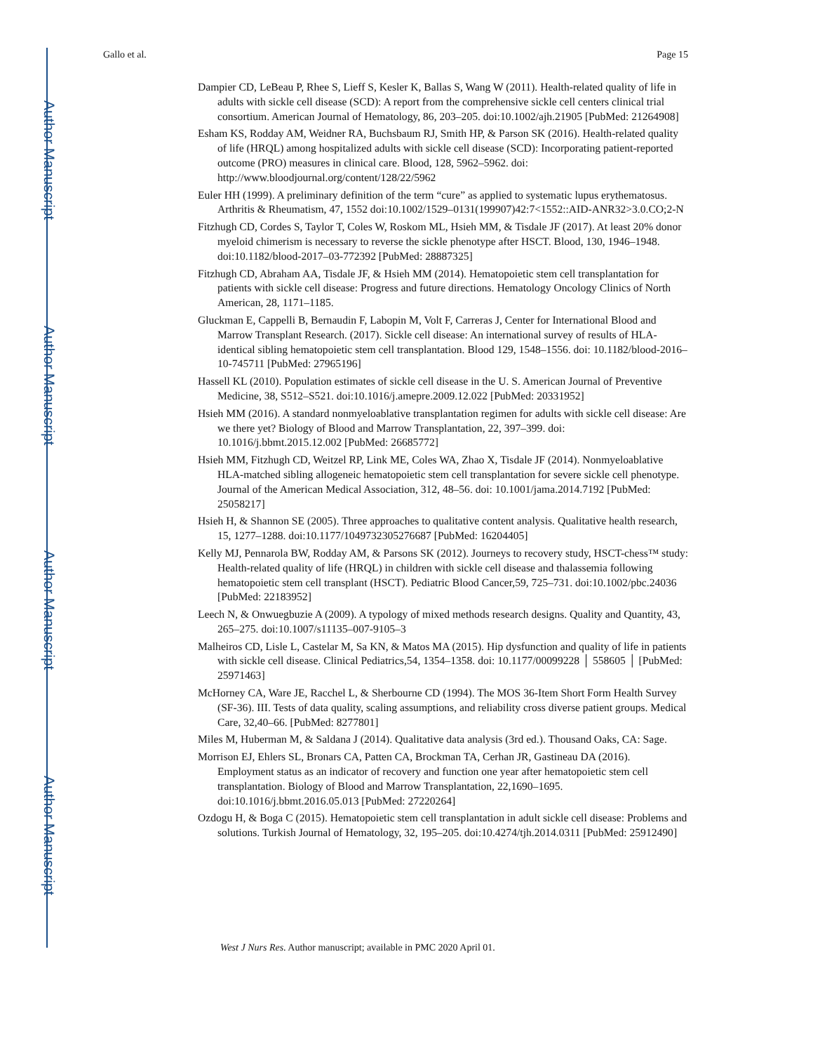Author Manuscript
Author Manuscript
Author Manuscript
Author Manuscript
Gallo et al. Page 15
Dampier CD, LeBeau P, Rhee S, Lieff S, Kesler K, Ballas S, Wang W (2011). Health-related quality of life in adults with sickle cell disease (SCD): A report from the comprehensive sickle cell centers clinical trial consortium. American Journal of Hematology, 86, 203–205. doi:10.1002/ajh.21905 [PubMed: 21264908]
Esham KS, Rodday AM, Weidner RA, Buchsbaum RJ, Smith HP, & Parson SK (2016). Health-related quality of life (HRQL) among hospitalized adults with sickle cell disease (SCD): Incorporating patient-reported outcome (PRO) measures in clinical care. Blood, 128, 5962–5962. doi: http://www.bloodjournal.org/content/128/22/5962
Euler HH (1999). A preliminary definition of the term “cure” as applied to systematic lupus erythematosus. Arthritis & Rheumatism, 47, 1552 doi:10.1002/1529–0131(199907)42:7<1552::AID-ANR32>3.0.CO;2-N
Fitzhugh CD, Cordes S, Taylor T, Coles W, Roskom ML, Hsieh MM, & Tisdale JF (2017). At least 20% donor myeloid chimerism is necessary to reverse the sickle phenotype after HSCT. Blood, 130, 1946–1948. doi:10.1182/blood-2017–03-772392 [PubMed: 28887325]
Fitzhugh CD, Abraham AA, Tisdale JF, & Hsieh MM (2014). Hematopoietic stem cell transplantation for patients with sickle cell disease: Progress and future directions. Hematology Oncology Clinics of North American, 28, 1171–1185.
Gluckman E, Cappelli B, Bernaudin F, Labopin M, Volt F, Carreras J, Center for International Blood and Marrow Transplant Research. (2017). Sickle cell disease: An international survey of results of HLA-identical sibling hematopoietic stem cell transplantation. Blood 129, 1548–1556. doi: 10.1182/blood-2016–10-745711 [PubMed: 27965196]
Hassell KL (2010). Population estimates of sickle cell disease in the U. S. American Journal of Preventive Medicine, 38, S512–S521. doi:10.1016/j.amepre.2009.12.022 [PubMed: 20331952]
Hsieh MM (2016). A standard nonmyeloablative transplantation regimen for adults with sickle cell disease: Are we there yet? Biology of Blood and Marrow Transplantation, 22, 397–399. doi: 10.1016/j.bbmt.2015.12.002 [PubMed: 26685772]
Hsieh MM, Fitzhugh CD, Weitzel RP, Link ME, Coles WA, Zhao X, Tisdale JF (2014). Nonmyeloablative HLA-matched sibling allogeneic hematopoietic stem cell transplantation for severe sickle cell phenotype. Journal of the American Medical Association, 312, 48–56. doi: 10.1001/jama.2014.7192 [PubMed: 25058217]
Hsieh H, & Shannon SE (2005). Three approaches to qualitative content analysis. Qualitative health research, 15, 1277–1288. doi:10.1177/1049732305276687 [PubMed: 16204405]
Kelly MJ, Pennarola BW, Rodday AM, & Parsons SK (2012). Journeys to recovery study, HSCT-chess™ study: Health-related quality of life (HRQL) in children with sickle cell disease and thalassemia following hematopoietic stem cell transplant (HSCT). Pediatric Blood Cancer,59, 725–731. doi:10.1002/pbc.24036 [PubMed: 22183952]
Leech N, & Onwuegbuzie A (2009). A typology of mixed methods research designs. Quality and Quantity, 43, 265–275. doi:10.1007/s11135–007-9105–3
Malheiros CD, Lisle L, Castelar M, Sa KN, & Matos MA (2015). Hip dysfunction and quality of life in patients with sickle cell disease. Clinical Pediatrics,54, 1354–1358. doi: 10.1177/00099228 │ 558605 │ [PubMed: 25971463]
McHorney CA, Ware JE, Racchel L, & Sherbourne CD (1994). The MOS 36-Item Short Form Health Survey (SF-36). III. Tests of data quality, scaling assumptions, and reliability cross diverse patient groups. Medical Care, 32,40–66. [PubMed: 8277801]
Miles M, Huberman M, & Saldana J (2014). Qualitative data analysis (3rd ed.). Thousand Oaks, CA: Sage.
Morrison EJ, Ehlers SL, Bronars CA, Patten CA, Brockman TA, Cerhan JR, Gastineau DA (2016). Employment status as an indicator of recovery and function one year after hematopoietic stem cell transplantation. Biology of Blood and Marrow Transplantation, 22,1690–1695. doi:10.1016/j.bbmt.2016.05.013 [PubMed: 27220264]
Ozdogu H, & Boga C (2015). Hematopoietic stem cell transplantation in adult sickle cell disease: Problems and solutions. Turkish Journal of Hematology, 32, 195–205. doi:10.4274/tjh.2014.0311 [PubMed: 25912490]
West J Nurs Res. Author manuscript; available in PMC 2020 April 01.